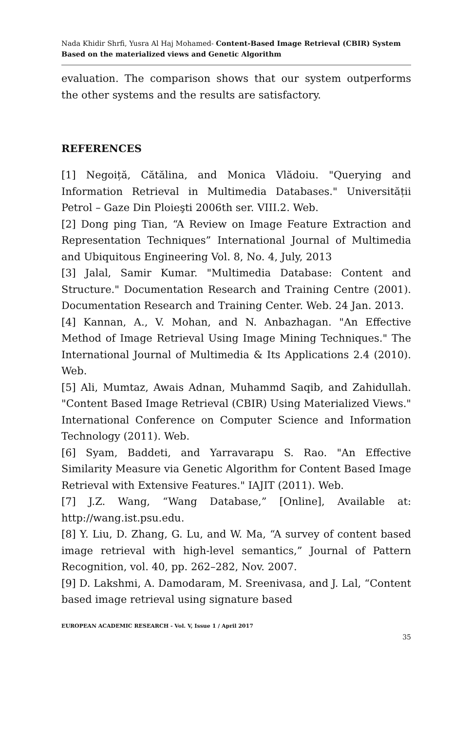Nada Khidir Shrfi, Yusra Al Haj Mohamed- Content-Based Image Retrieval (CBIR) System Based on the materialized views and Genetic Algorithm
evaluation. The comparison shows that our system outperforms the other systems and the results are satisfactory.
REFERENCES
[1] Negoiță, Cătălina, and Monica Vlădoiu. "Querying and Information Retrieval in Multimedia Databases." Universității Petrol – Gaze Din Ploieşti 2006th ser. VIII.2. Web.
[2] Dong ping Tian, “A Review on Image Feature Extraction and Representation Techniques” International Journal of Multimedia and Ubiquitous Engineering Vol. 8, No. 4, July, 2013
[3] Jalal, Samir Kumar. "Multimedia Database: Content and Structure." Documentation Research and Training Centre (2001). Documentation Research and Training Center. Web. 24 Jan. 2013.
[4] Kannan, A., V. Mohan, and N. Anbazhagan. "An Effective Method of Image Retrieval Using Image Mining Techniques." The International Journal of Multimedia & Its Applications 2.4 (2010). Web.
[5] Ali, Mumtaz, Awais Adnan, Muhammd Saqib, and Zahidullah. "Content Based Image Retrieval (CBIR) Using Materialized Views." International Conference on Computer Science and Information Technology (2011). Web.
[6] Syam, Baddeti, and Yarravarapu S. Rao. "An Effective Similarity Measure via Genetic Algorithm for Content Based Image Retrieval with Extensive Features." IAJIT (2011). Web.
[7] J.Z. Wang, “Wang Database,” [Online], Available at: http://wang.ist.psu.edu.
[8] Y. Liu, D. Zhang, G. Lu, and W. Ma, “A survey of content based image retrieval with high-level semantics,” Journal of Pattern Recognition, vol. 40, pp. 262–282, Nov. 2007.
[9] D. Lakshmi, A. Damodaram, M. Sreenivasa, and J. Lal, “Content based image retrieval using signature based
EUROPEAN ACADEMIC RESEARCH - Vol. V, Issue 1 / April 2017
35